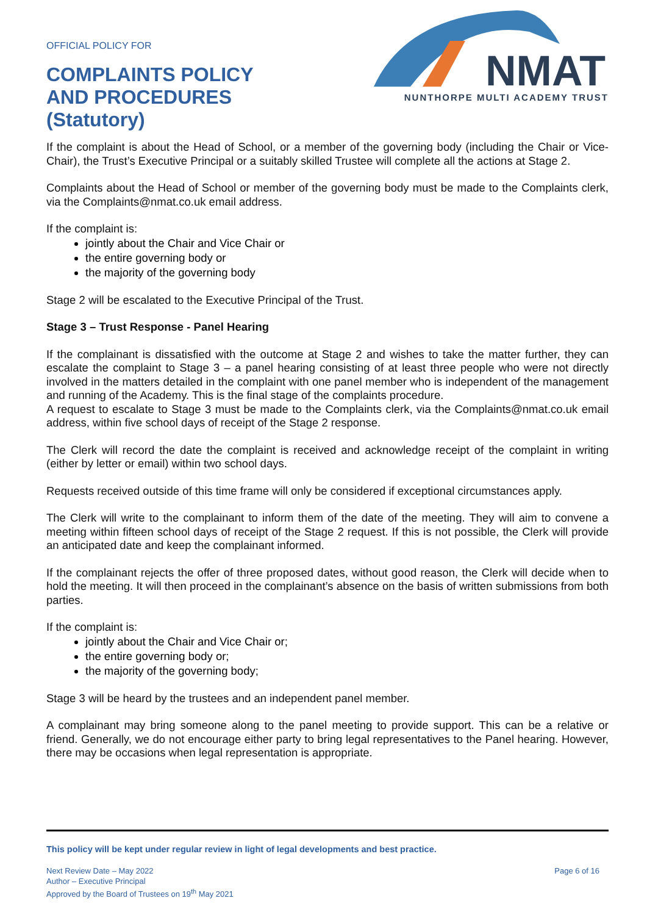OFFICIAL POLICY FOR
COMPLAINTS POLICY
AND PROCEDURES
(Statutory)
NMAT
NUNTHORPE MULTI ACADEMY TRUST
If the complaint is about the Head of School, or a member of the governing body (including the Chair or Vice-Chair), the Trust’s Executive Principal or a suitably skilled Trustee will complete all the actions at Stage 2.
Complaints about the Head of School or member of the governing body must be made to the Complaints clerk, via the Complaints@nmat.co.uk email address.
If the complaint is:
jointly about the Chair and Vice Chair or
the entire governing body or
the majority of the governing body
Stage 2 will be escalated to the Executive Principal of the Trust.
Stage 3 – Trust Response - Panel Hearing
If the complainant is dissatisfied with the outcome at Stage 2 and wishes to take the matter further, they can escalate the complaint to Stage 3 – a panel hearing consisting of at least three people who were not directly involved in the matters detailed in the complaint with one panel member who is independent of the management and running of the Academy. This is the final stage of the complaints procedure.
A request to escalate to Stage 3 must be made to the Complaints clerk, via the Complaints@nmat.co.uk email address, within five school days of receipt of the Stage 2 response.
The Clerk will record the date the complaint is received and acknowledge receipt of the complaint in writing (either by letter or email) within two school days.
Requests received outside of this time frame will only be considered if exceptional circumstances apply.
The Clerk will write to the complainant to inform them of the date of the meeting. They will aim to convene a meeting within fifteen school days of receipt of the Stage 2 request. If this is not possible, the Clerk will provide an anticipated date and keep the complainant informed.
If the complainant rejects the offer of three proposed dates, without good reason, the Clerk will decide when to hold the meeting. It will then proceed in the complainant’s absence on the basis of written submissions from both parties.
If the complaint is:
jointly about the Chair and Vice Chair or;
the entire governing body or;
the majority of the governing body;
Stage 3 will be heard by the trustees and an independent panel member.
A complainant may bring someone along to the panel meeting to provide support. This can be a relative or friend. Generally, we do not encourage either party to bring legal representatives to the Panel hearing. However, there may be occasions when legal representation is appropriate.
This policy will be kept under regular review in light of legal developments and best practice.
Next Review Date – May 2022
Author – Executive Principal
Approved by the Board of Trustees on 19<sup>th</sup> May 2021
Page 6 of 16